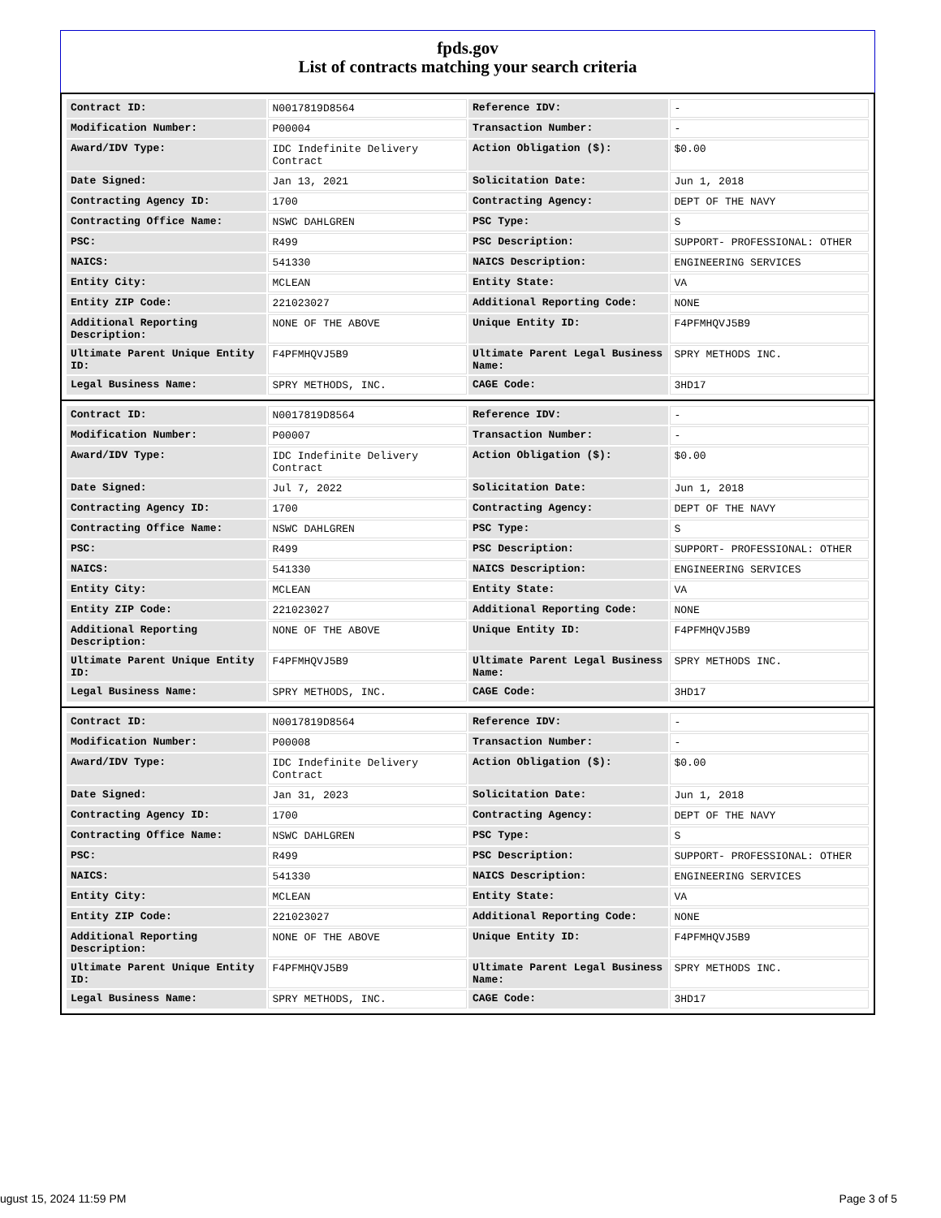fpds.gov
List of contracts matching your search criteria
| Contract ID: | N0017819D8564 | Reference IDV: | - |
| Modification Number: | P00004 | Transaction Number: | - |
| Award/IDV Type: | IDC Indefinite Delivery Contract | Action Obligation ($): | $0.00 |
| Date Signed: | Jan 13, 2021 | Solicitation Date: | Jun 1, 2018 |
| Contracting Agency ID: | 1700 | Contracting Agency: | DEPT OF THE NAVY |
| Contracting Office Name: | NSWC DAHLGREN | PSC Type: | S |
| PSC: | R499 | PSC Description: | SUPPORT- PROFESSIONAL: OTHER |
| NAICS: | 541330 | NAICS Description: | ENGINEERING SERVICES |
| Entity City: | MCLEAN | Entity State: | VA |
| Entity ZIP Code: | 221023027 | Additional Reporting Code: | NONE |
| Additional Reporting Description: | NONE OF THE ABOVE | Unique Entity ID: | F4PFMHQVJ5B9 |
| Ultimate Parent Unique Entity ID: | F4PFMHQVJ5B9 | Ultimate Parent Legal Business Name: | SPRY METHODS INC. |
| Legal Business Name: | SPRY METHODS, INC. | CAGE Code: | 3HD17 |
| Contract ID: | N0017819D8564 | Reference IDV: | - |
| Modification Number: | P00007 | Transaction Number: | - |
| Award/IDV Type: | IDC Indefinite Delivery Contract | Action Obligation ($): | $0.00 |
| Date Signed: | Jul 7, 2022 | Solicitation Date: | Jun 1, 2018 |
| Contracting Agency ID: | 1700 | Contracting Agency: | DEPT OF THE NAVY |
| Contracting Office Name: | NSWC DAHLGREN | PSC Type: | S |
| PSC: | R499 | PSC Description: | SUPPORT- PROFESSIONAL: OTHER |
| NAICS: | 541330 | NAICS Description: | ENGINEERING SERVICES |
| Entity City: | MCLEAN | Entity State: | VA |
| Entity ZIP Code: | 221023027 | Additional Reporting Code: | NONE |
| Additional Reporting Description: | NONE OF THE ABOVE | Unique Entity ID: | F4PFMHQVJ5B9 |
| Ultimate Parent Unique Entity ID: | F4PFMHQVJ5B9 | Ultimate Parent Legal Business Name: | SPRY METHODS INC. |
| Legal Business Name: | SPRY METHODS, INC. | CAGE Code: | 3HD17 |
| Contract ID: | N0017819D8564 | Reference IDV: | - |
| Modification Number: | P00008 | Transaction Number: | - |
| Award/IDV Type: | IDC Indefinite Delivery Contract | Action Obligation ($): | $0.00 |
| Date Signed: | Jan 31, 2023 | Solicitation Date: | Jun 1, 2018 |
| Contracting Agency ID: | 1700 | Contracting Agency: | DEPT OF THE NAVY |
| Contracting Office Name: | NSWC DAHLGREN | PSC Type: | S |
| PSC: | R499 | PSC Description: | SUPPORT- PROFESSIONAL: OTHER |
| NAICS: | 541330 | NAICS Description: | ENGINEERING SERVICES |
| Entity City: | MCLEAN | Entity State: | VA |
| Entity ZIP Code: | 221023027 | Additional Reporting Code: | NONE |
| Additional Reporting Description: | NONE OF THE ABOVE | Unique Entity ID: | F4PFMHQVJ5B9 |
| Ultimate Parent Unique Entity ID: | F4PFMHQVJ5B9 | Ultimate Parent Legal Business Name: | SPRY METHODS INC. |
| Legal Business Name: | SPRY METHODS, INC. | CAGE Code: | 3HD17 |
ugust 15, 2024 11:59 PM Page 3 of 5